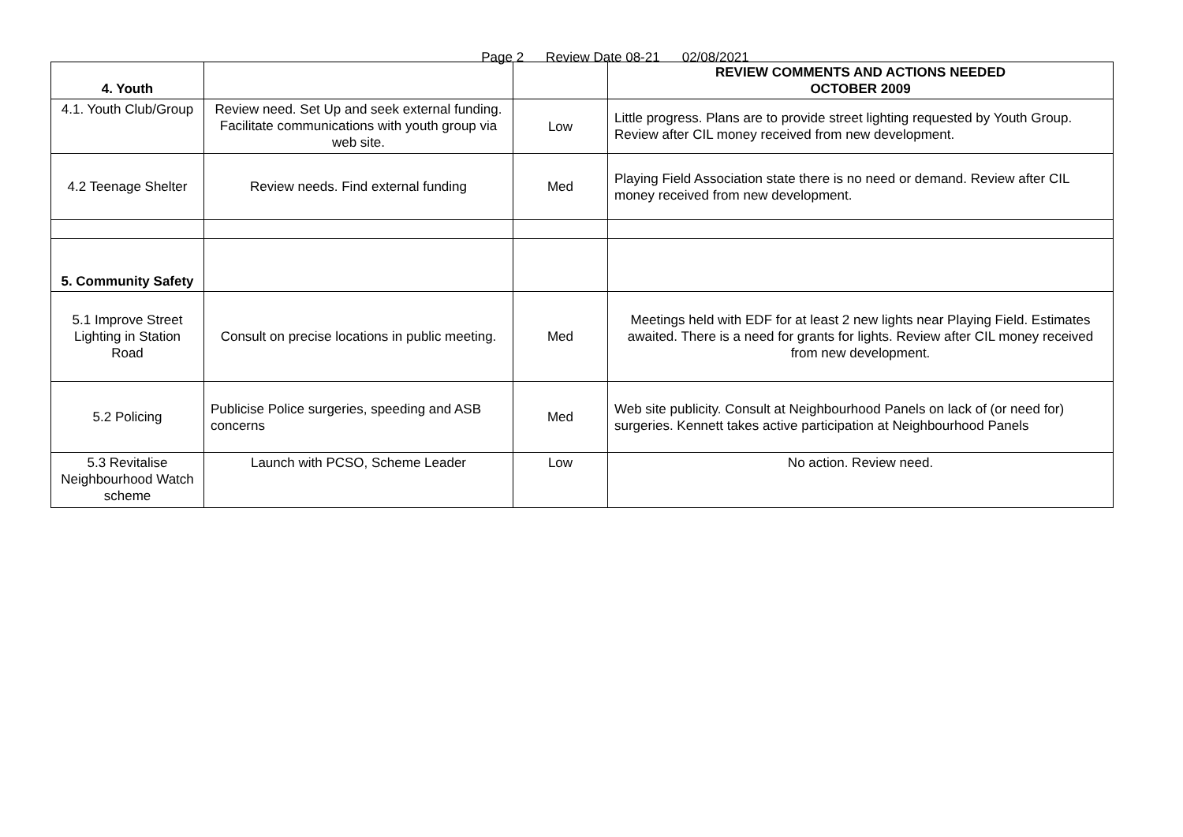Page 2 Review Date 08-21 02/08/2021
| 4. Youth | | | REVIEW COMMENTS AND ACTIONS NEEDED OCTOBER 2009 |
| 4.1. Youth Club/Group | Review need. Set Up and seek external funding. Facilitate communications with youth group via web site. | Low | Little progress. Plans are to provide street lighting requested by Youth Group. Review after CIL money received from new development. |
| 4.2 Teenage Shelter | Review needs. Find external funding | Med | Playing Field Association state there is no need or demand. Review after CIL money received from new development. |
| 5. Community Safety | | | |
| 5.1 Improve Street Lighting in Station Road | Consult on precise locations in public meeting. | Med | Meetings held with EDF for at least 2 new lights near Playing Field. Estimates awaited. There is a need for grants for lights. Review after CIL money received from new development. |
| 5.2 Policing | Publicise Police surgeries, speeding and ASB concerns | Med | Web site publicity. Consult at Neighbourhood Panels on lack of (or need for) surgeries. Kennett takes active participation at Neighbourhood Panels |
| 5.3 Revitalise Neighbourhood Watch scheme | Launch with PCSO, Scheme Leader | Low | No action. Review need. |